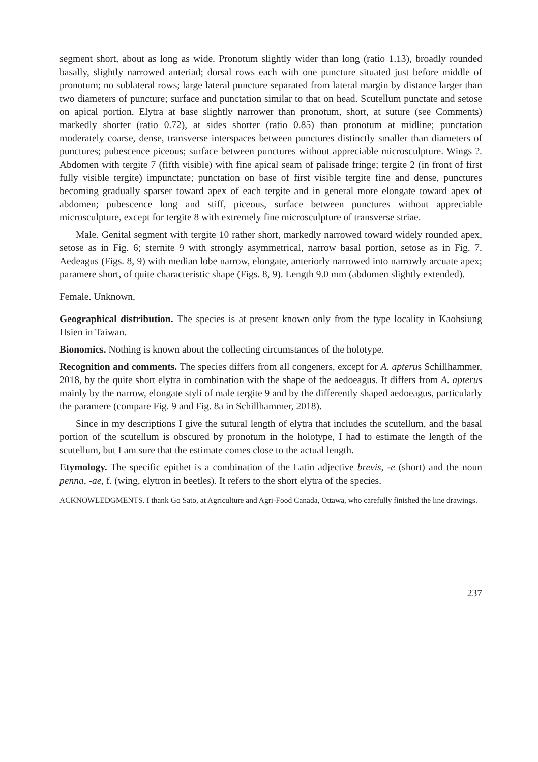segment short, about as long as wide. Pronotum slightly wider than long (ratio 1.13), broadly rounded basally, slightly narrowed anteriad; dorsal rows each with one puncture situated just before middle of pronotum; no sublateral rows; large lateral puncture separated from lateral margin by distance larger than two diameters of puncture; surface and punctation similar to that on head. Scutellum punctate and setose on apical portion. Elytra at base slightly narrower than pronotum, short, at suture (see Comments) markedly shorter (ratio 0.72), at sides shorter (ratio 0.85) than pronotum at midline; punctation moderately coarse, dense, transverse interspaces between punctures distinctly smaller than diameters of punctures; pubescence piceous; surface between punctures without appreciable microsculpture. Wings ?. Abdomen with tergite 7 (fifth visible) with fine apical seam of palisade fringe; tergite 2 (in front of first fully visible tergite) impunctate; punctation on base of first visible tergite fine and dense, punctures becoming gradually sparser toward apex of each tergite and in general more elongate toward apex of abdomen; pubescence long and stiff, piceous, surface between punctures without appreciable microsculpture, except for tergite 8 with extremely fine microsculpture of transverse striae.
Male. Genital segment with tergite 10 rather short, markedly narrowed toward widely rounded apex, setose as in Fig. 6; sternite 9 with strongly asymmetrical, narrow basal portion, setose as in Fig. 7. Aedeagus (Figs. 8, 9) with median lobe narrow, elongate, anteriorly narrowed into narrowly arcuate apex; paramere short, of quite characteristic shape (Figs. 8, 9). Length 9.0 mm (abdomen slightly extended).
Female. Unknown.
Geographical distribution. The species is at present known only from the type locality in Kaohsiung Hsien in Taiwan.
Bionomics. Nothing is known about the collecting circumstances of the holotype.
Recognition and comments. The species differs from all congeners, except for A. apterus Schillhammer, 2018, by the quite short elytra in combination with the shape of the aedoeagus. It differs from A. apterus mainly by the narrow, elongate styli of male tergite 9 and by the differently shaped aedoeagus, particularly the paramere (compare Fig. 9 and Fig. 8a in Schillhammer, 2018).
Since in my descriptions I give the sutural length of elytra that includes the scutellum, and the basal portion of the scutellum is obscured by pronotum in the holotype, I had to estimate the length of the scutellum, but I am sure that the estimate comes close to the actual length.
Etymology. The specific epithet is a combination of the Latin adjective brevis, -e (short) and the noun penna, -ae, f. (wing, elytron in beetles). It refers to the short elytra of the species.
ACKNOWLEDGMENTS. I thank Go Sato, at Agriculture and Agri-Food Canada, Ottawa, who carefully finished the line drawings.
237